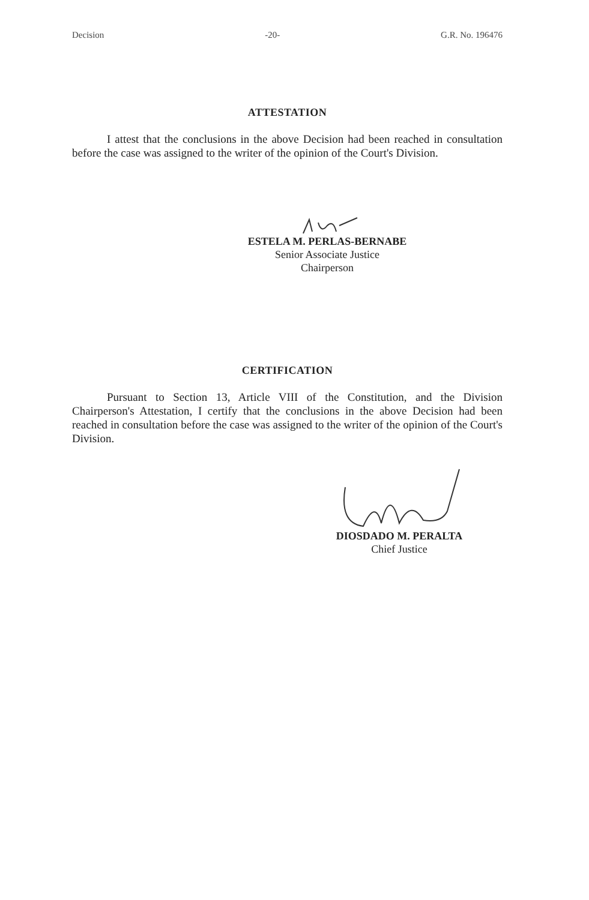Decision -20- G.R. No. 196476
ATTESTATION
I attest that the conclusions in the above Decision had been reached in consultation before the case was assigned to the writer of the opinion of the Court's Division.
ESTELA M. PERLAS-BERNABE
Senior Associate Justice
Chairperson
CERTIFICATION
Pursuant to Section 13, Article VIII of the Constitution, and the Division Chairperson's Attestation, I certify that the conclusions in the above Decision had been reached in consultation before the case was assigned to the writer of the opinion of the Court's Division.
DIOSDADO M. PERALTA
Chief Justice